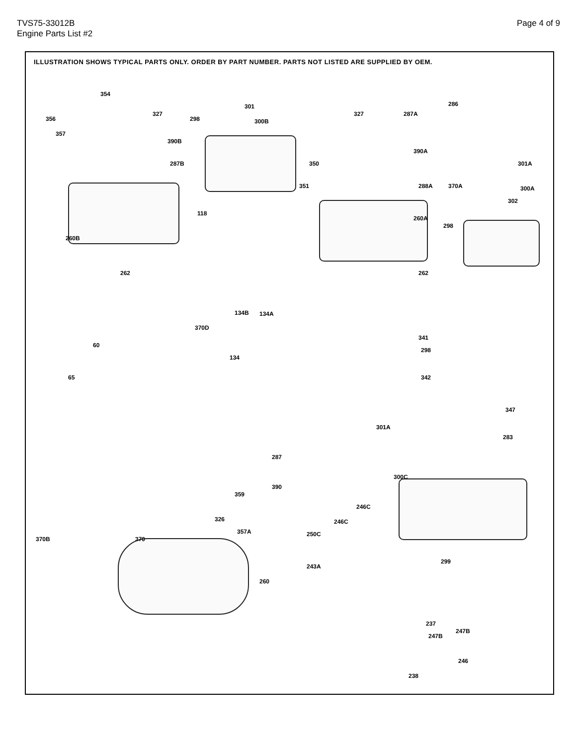TVS75-33012B
Engine Parts List #2
Page 4 of 9
ILLUSTRATION SHOWS TYPICAL PARTS ONLY. ORDER BY PART NUMBER. PARTS NOT LISTED ARE SUPPLIED BY OEM.
354
356
357
327
390B
287B
260B
262
301
298 300B
118
327 287A
286
390A
350
351 288A 370A
301A
300A
302
260A
298
262
134B 134A
370D
134
60
65
341
298
342
347
301A
283
300C
287
390
359
246C
246C
250C
299
243A
326
357A
370 370B
260
237
247B
247B
246
238